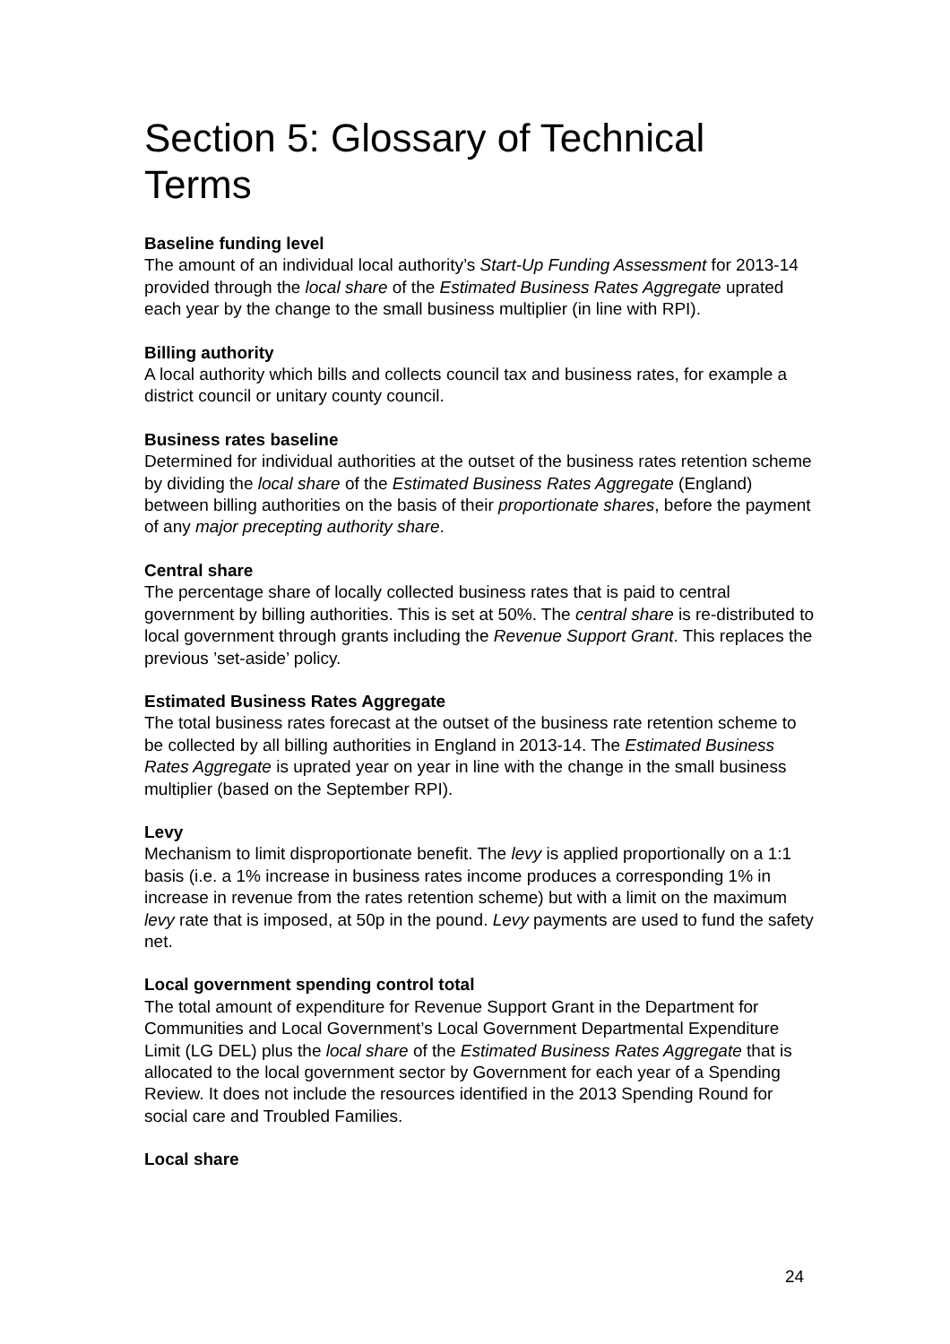Section 5: Glossary of Technical Terms
Baseline funding level
The amount of an individual local authority’s Start-Up Funding Assessment for 2013-14 provided through the local share of the Estimated Business Rates Aggregate uprated each year by the change to the small business multiplier (in line with RPI).
Billing authority
A local authority which bills and collects council tax and business rates, for example a district council or unitary county council.
Business rates baseline
Determined for individual authorities at the outset of the business rates retention scheme by dividing the local share of the Estimated Business Rates Aggregate (England) between billing authorities on the basis of their proportionate shares, before the payment of any major precepting authority share.
Central share
The percentage share of locally collected business rates that is paid to central government by billing authorities. This is set at 50%. The central share is re-distributed to local government through grants including the Revenue Support Grant. This replaces the previous ’set-aside’ policy.
Estimated Business Rates Aggregate
The total business rates forecast at the outset of the business rate retention scheme to be collected by all billing authorities in England in 2013-14. The Estimated Business Rates Aggregate is uprated year on year in line with the change in the small business multiplier (based on the September RPI).
Levy
Mechanism to limit disproportionate benefit. The levy is applied proportionally on a 1:1 basis (i.e. a 1% increase in business rates income produces a corresponding 1% in increase in revenue from the rates retention scheme) but with a limit on the maximum levy rate that is imposed, at 50p in the pound. Levy payments are used to fund the safety net.
Local government spending control total
The total amount of expenditure for Revenue Support Grant in the Department for Communities and Local Government’s Local Government Departmental Expenditure Limit (LG DEL) plus the local share of the Estimated Business Rates Aggregate that is allocated to the local government sector by Government for each year of a Spending Review. It does not include the resources identified in the 2013 Spending Round for social care and Troubled Families.
Local share
24